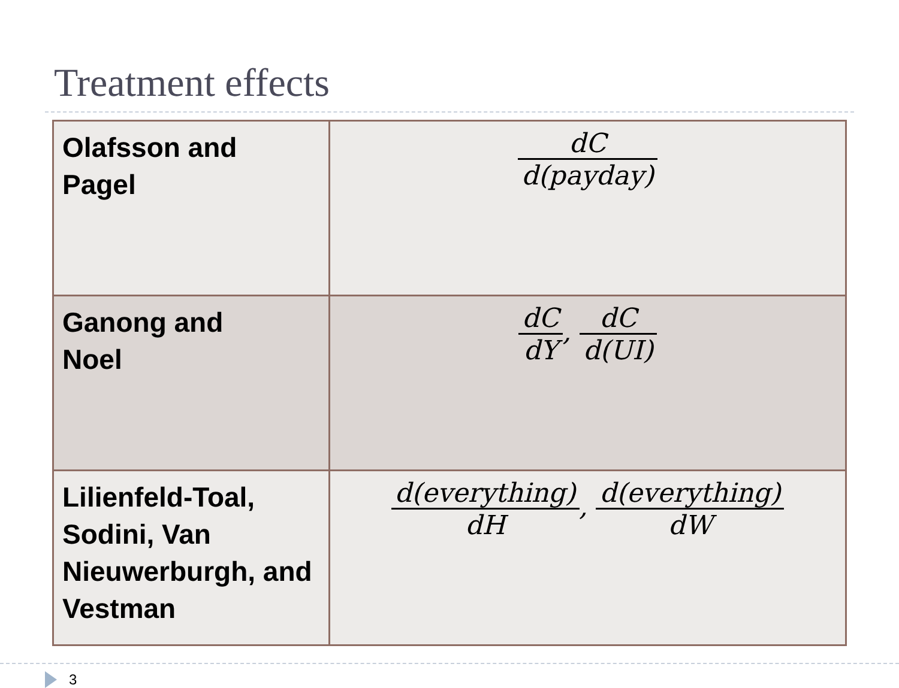Treatment effects
| Olafsson and Pagel | dC d(payday) |
| Ganong and Noel | dC dY , dC d(UI) |
| Lilienfeld-Toal, Sodini, Van Nieuwerburgh, and Vestman | d(everything) dH , d(everything) dW |
3